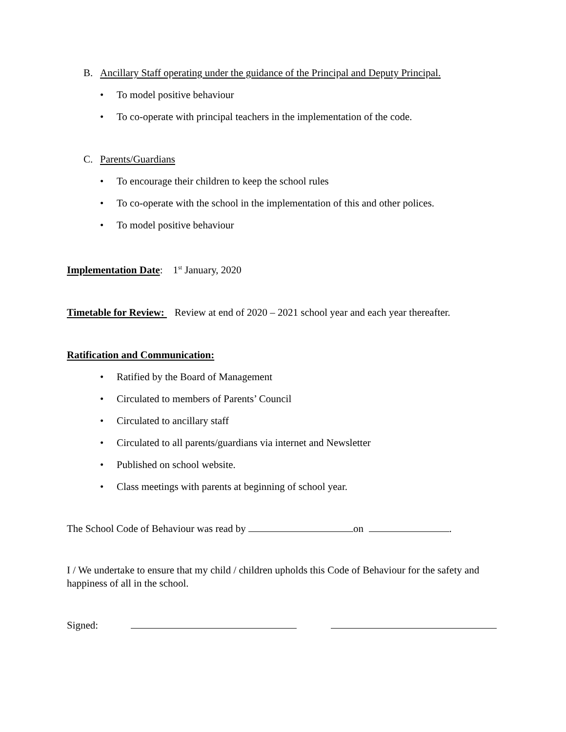B. Ancillary Staff operating under the guidance of the Principal and Deputy Principal.
• To model positive behaviour
• To co-operate with principal teachers in the implementation of the code.
C. Parents/Guardians
• To encourage their children to keep the school rules
• To co-operate with the school in the implementation of this and other polices.
• To model positive behaviour
Implementation Date: 1<sup>st</sup> January, 2020
Timetable for Review: Review at end of 2020 – 2021 school year and each year thereafter.
Ratification and Communication:
• Ratified by the Board of Management
• Circulated to members of Parents’ Council
• Circulated to ancillary staff
• Circulated to all parents/guardians via internet and Newsletter
• Published on school website.
• Class meetings with parents at beginning of school year.
The School Code of Behaviour was read by on .
I / We undertake to ensure that my child / children upholds this Code of Behaviour for the safety and happiness of all in the school.
Signed: